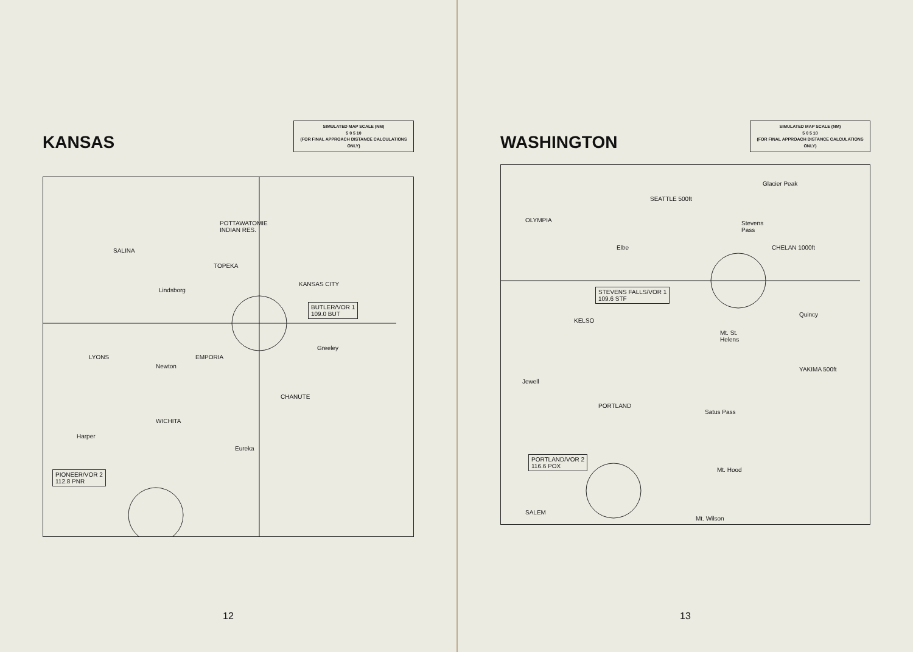KANSAS
SIMULATED MAP SCALE (NM)
5 0 5 10
(FOR FINAL APPROACH DISTANCE CALCULATIONS ONLY)
POTTAWATOMIE
INDIAN RES.
SALINA
TOPEKA
Lindsborg
KANSAS CITY
BUTLER/VOR 1
109.0 BUT
LYONS EMPORIA
Newton
Greeley
CHANUTE
WICHITA
Harper
Eureka
PIONEER/VOR 2
112.8 PNR
12
WASHINGTON
SIMULATED MAP SCALE (NM)
5 0 5 10
(FOR FINAL APPROACH DISTANCE CALCULATIONS ONLY)
Glacier Peak
SEATTLE 500ft
OLYMPIA Stevens
Pass
Elbe CHELAN 1000ft
STEVENS FALLS/VOR 1
109.6 STF
KELSO
Quincy
Mt. St.
Helens
YAKIMA 500ft
Jewell
PORTLAND
Satus Pass
PORTLAND/VOR 2
116.6 POX
Mt. Hood
SALEM
Mt. Wilson
13